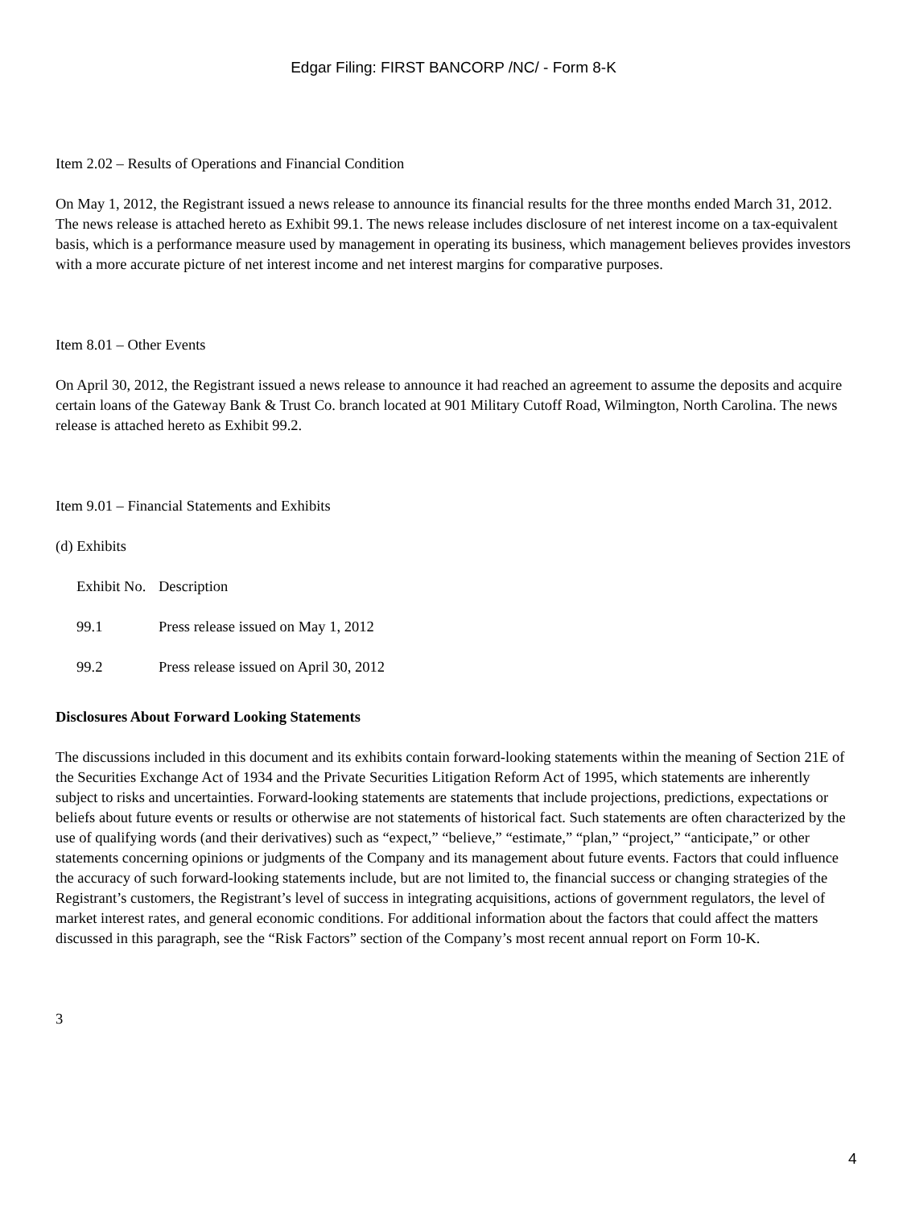Edgar Filing: FIRST BANCORP /NC/ - Form 8-K
Item 2.02 – Results of Operations and Financial Condition
On May 1, 2012, the Registrant issued a news release to announce its financial results for the three months ended March 31, 2012. The news release is attached hereto as Exhibit 99.1. The news release includes disclosure of net interest income on a tax-equivalent basis, which is a performance measure used by management in operating its business, which management believes provides investors with a more accurate picture of net interest income and net interest margins for comparative purposes.
Item 8.01 – Other Events
On April 30, 2012, the Registrant issued a news release to announce it had reached an agreement to assume the deposits and acquire certain loans of the Gateway Bank & Trust Co. branch located at 901 Military Cutoff Road, Wilmington, North Carolina. The news release is attached hereto as Exhibit 99.2.
Item 9.01 – Financial Statements and Exhibits
(d) Exhibits
| Exhibit No. | Description |
| 99.1 | Press release issued on May 1, 2012 |
| 99.2 | Press release issued on April 30, 2012 |
Disclosures About Forward Looking Statements
The discussions included in this document and its exhibits contain forward-looking statements within the meaning of Section 21E of the Securities Exchange Act of 1934 and the Private Securities Litigation Reform Act of 1995, which statements are inherently subject to risks and uncertainties. Forward-looking statements are statements that include projections, predictions, expectations or beliefs about future events or results or otherwise are not statements of historical fact. Such statements are often characterized by the use of qualifying words (and their derivatives) such as “expect,” “believe,” “estimate,” “plan,” “project,” “anticipate,” or other statements concerning opinions or judgments of the Company and its management about future events. Factors that could influence the accuracy of such forward-looking statements include, but are not limited to, the financial success or changing strategies of the Registrant’s customers, the Registrant’s level of success in integrating acquisitions, actions of government regulators, the level of market interest rates, and general economic conditions. For additional information about the factors that could affect the matters discussed in this paragraph, see the “Risk Factors” section of the Company’s most recent annual report on Form 10-K.
3
4